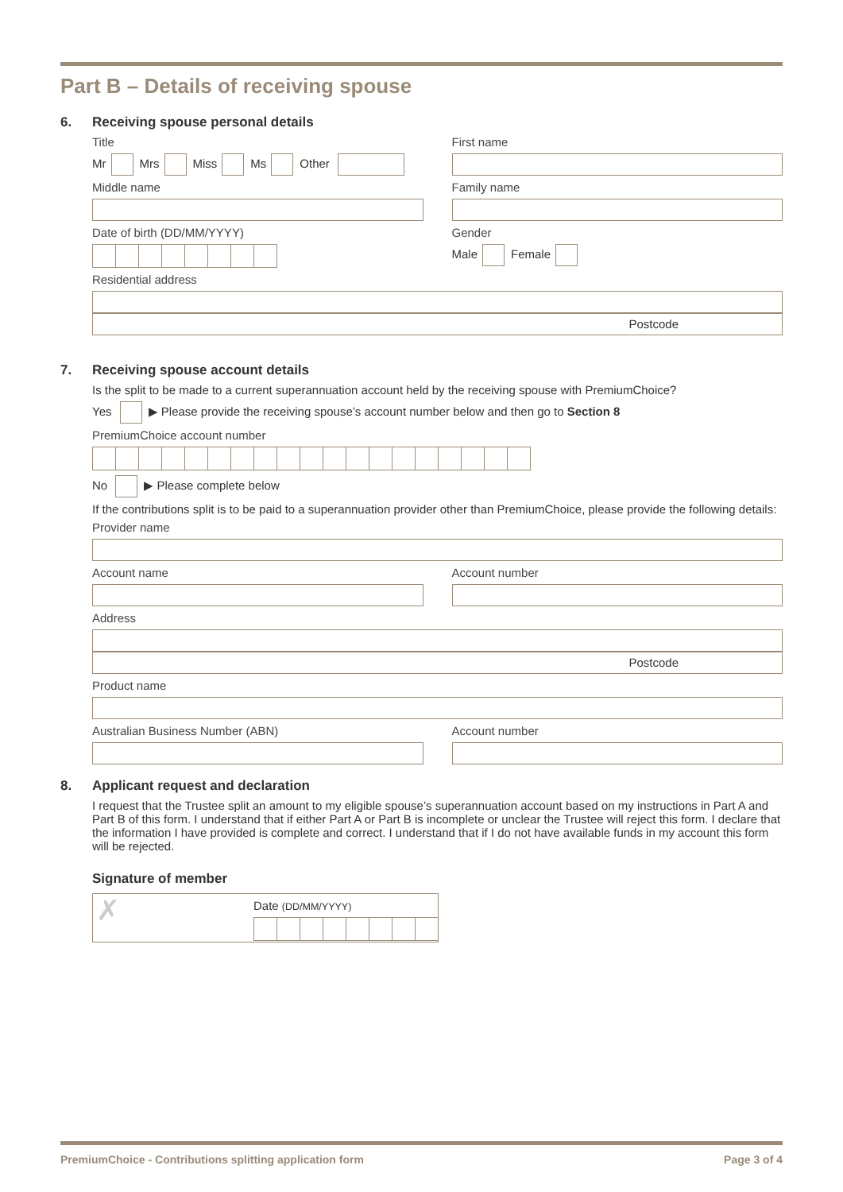Part B – Details of receiving spouse
6. Receiving spouse personal details
Title
Mr Mrs Miss Ms Other
First name
Middle name Family name
Date of birth (DD/MM/YYYY) Gender
Male Female
Residential address
Postcode
7. Receiving spouse account details
Is the split to be made to a current superannuation account held by the receiving spouse with PremiumChoice?
Yes ▶ Please provide the receiving spouse’s account number below and then go to Section 8
PremiumChoice account number
No ▶ Please complete below
If the contributions split is to be paid to a superannuation provider other than PremiumChoice, please provide the following details:
Provider name
Account name Account number
Address
Postcode
Product name
Australian Business Number (ABN)
Account number
8. Applicant request and declaration
I request that the Trustee split an amount to my eligible spouse’s superannuation account based on my instructions in Part A and Part B of this form. I understand that if either Part A or Part B is incomplete or unclear the Trustee will reject this form. I declare that the information I have provided is complete and correct. I understand that if I do not have available funds in my account this form will be rejected.
Signature of member
✗
Date (DD/MM/YYYY)
PremiumChoice - Contributions splitting application form Page 3 of 4